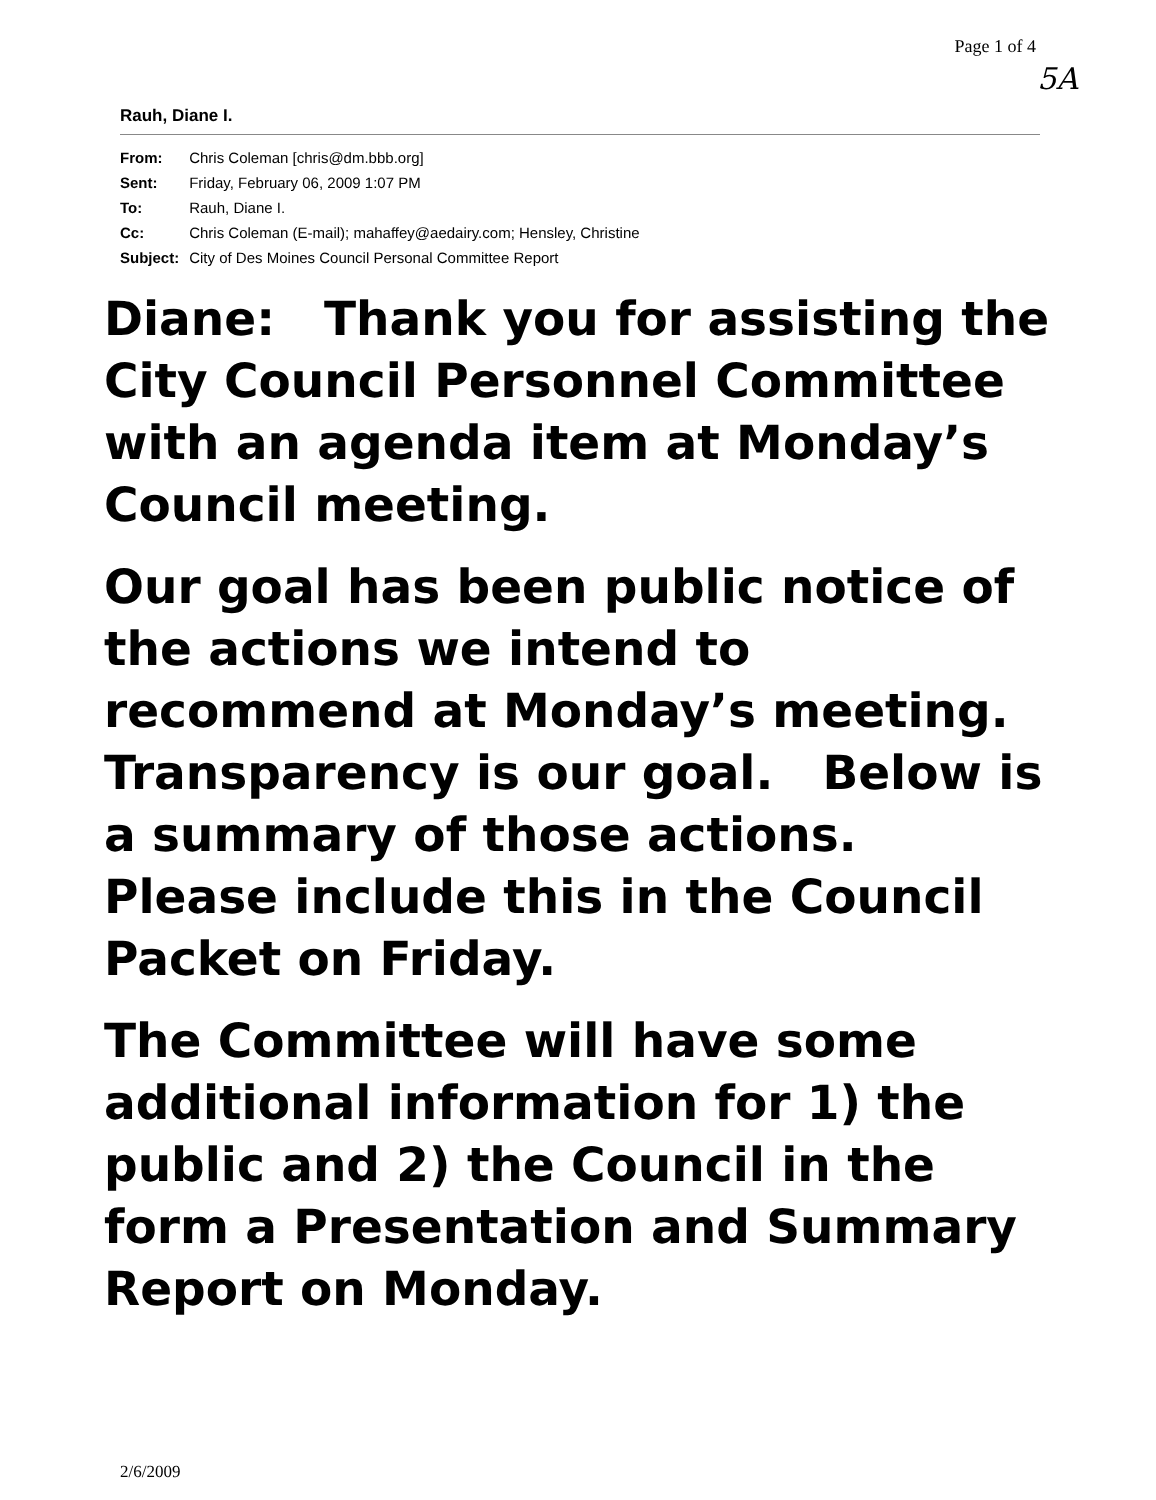Page 1 of 4
5A
Rauh, Diane I.
| From: | Chris Coleman [chris@dm.bbb.org] |
| Sent: | Friday, February 06, 2009 1:07 PM |
| To: | Rauh, Diane I. |
| Cc: | Chris Coleman (E-mail); mahaffey@aedairy.com; Hensley, Christine |
| Subject: | City of Des Moines Council Personal Committee Report |
Diane: Thank you for assisting the City Council Personnel Committee with an agenda item at Monday’s Council meeting.
Our goal has been public notice of the actions we intend to recommend at Monday’s meeting. Transparency is our goal. Below is a summary of those actions. Please include this in the Council Packet on Friday.
The Committee will have some additional information for 1) the public and 2) the Council in the form a Presentation and Summary Report on Monday.
2/6/2009